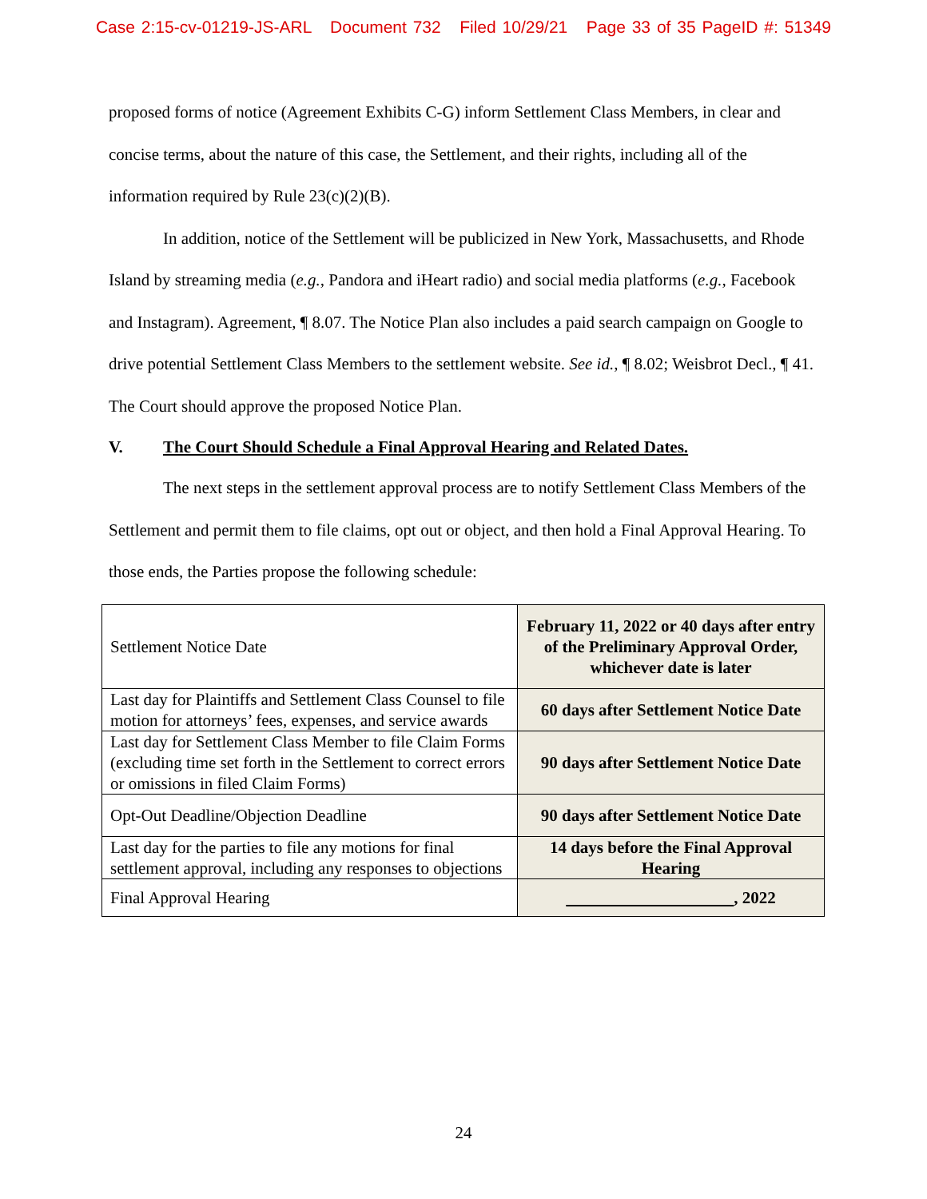Case 2:15-cv-01219-JS-ARL Document 732 Filed 10/29/21 Page 33 of 35 PageID #: 51349
proposed forms of notice (Agreement Exhibits C-G) inform Settlement Class Members, in clear and concise terms, about the nature of this case, the Settlement, and their rights, including all of the information required by Rule 23(c)(2)(B).
In addition, notice of the Settlement will be publicized in New York, Massachusetts, and Rhode Island by streaming media (e.g., Pandora and iHeart radio) and social media platforms (e.g., Facebook and Instagram). Agreement, ¶ 8.07. The Notice Plan also includes a paid search campaign on Google to drive potential Settlement Class Members to the settlement website. See id., ¶ 8.02; Weisbrot Decl., ¶ 41. The Court should approve the proposed Notice Plan.
V. The Court Should Schedule a Final Approval Hearing and Related Dates.
The next steps in the settlement approval process are to notify Settlement Class Members of the Settlement and permit them to file claims, opt out or object, and then hold a Final Approval Hearing. To those ends, the Parties propose the following schedule:
| Settlement Notice Date | February 11, 2022 or 40 days after entry of the Preliminary Approval Order, whichever date is later |
| Last day for Plaintiffs and Settlement Class Counsel to file motion for attorneys’ fees, expenses, and service awards | 60 days after Settlement Notice Date |
| Last day for Settlement Class Member to file Claim Forms (excluding time set forth in the Settlement to correct errors or omissions in filed Claim Forms) | 90 days after Settlement Notice Date |
| Opt-Out Deadline/Objection Deadline | 90 days after Settlement Notice Date |
| Last day for the parties to file any motions for final settlement approval, including any responses to objections | 14 days before the Final Approval Hearing |
| Final Approval Hearing | , 2022 |
24